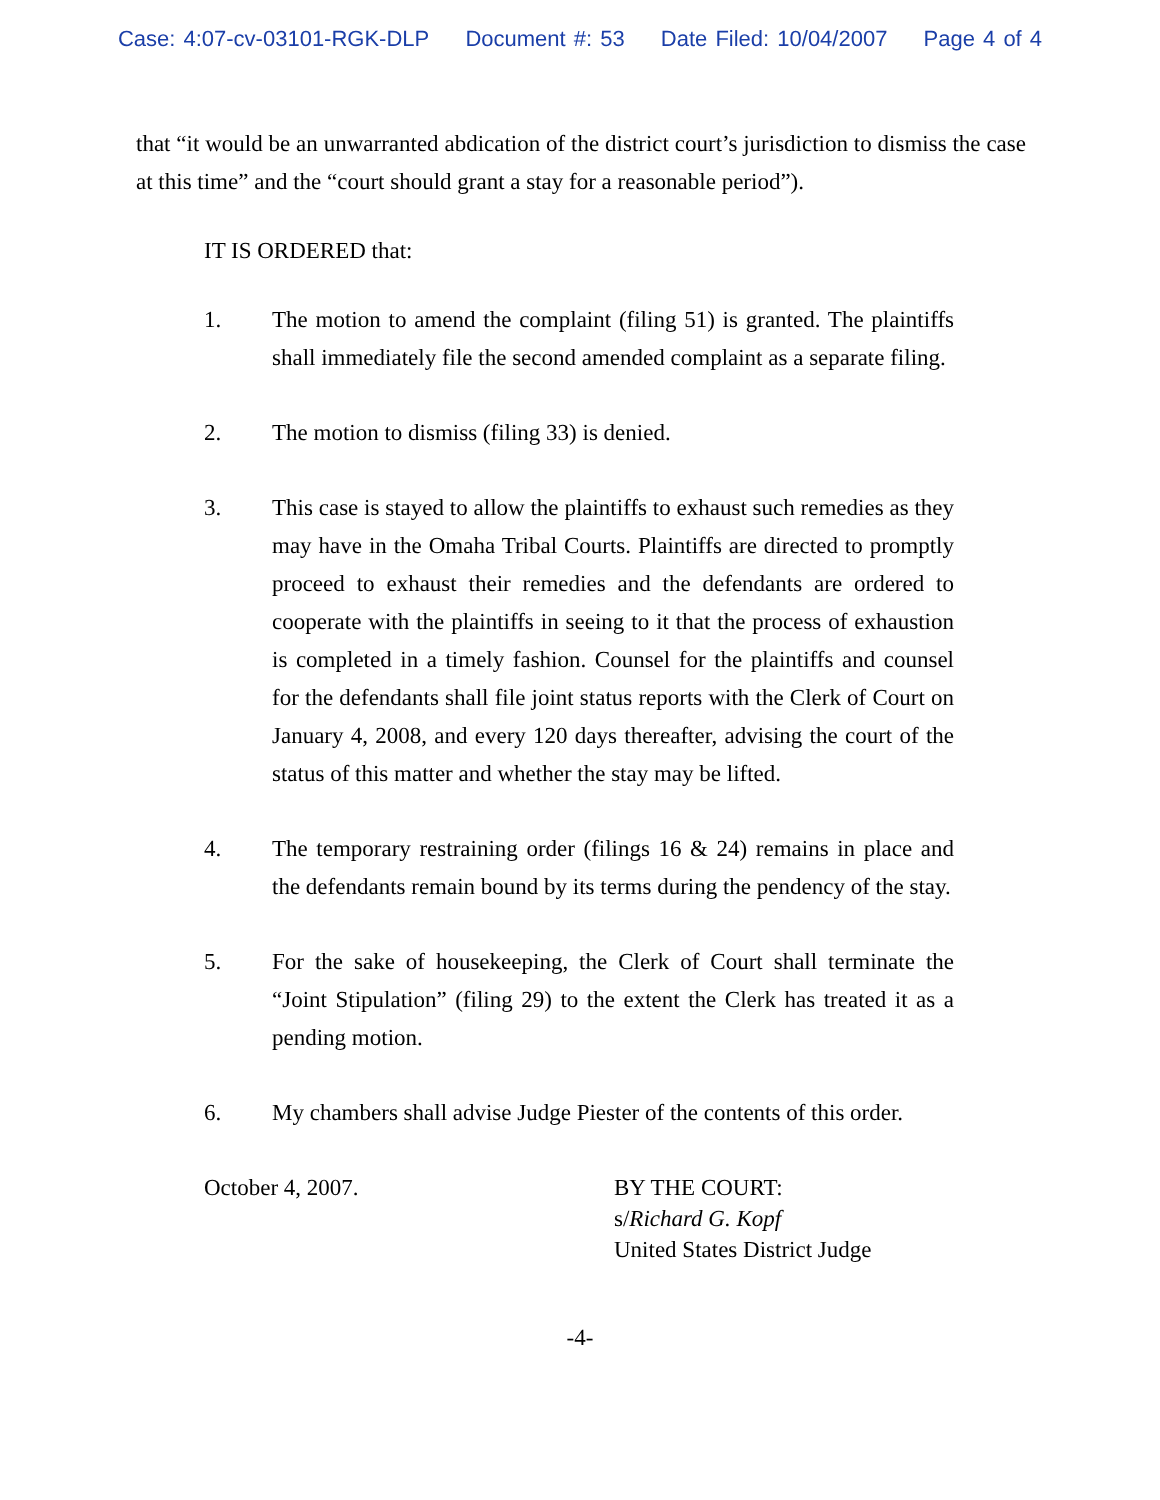Case: 4:07-cv-03101-RGK-DLP Document #: 53 Date Filed: 10/04/2007 Page 4 of 4
that “it would be an unwarranted abdication of the district court’s jurisdiction to dismiss the case at this time” and the “court should grant a stay for a reasonable period”).
IT IS ORDERED that:
1. The motion to amend the complaint (filing 51) is granted. The plaintiffs shall immediately file the second amended complaint as a separate filing.
2. The motion to dismiss (filing 33) is denied.
3. This case is stayed to allow the plaintiffs to exhaust such remedies as they may have in the Omaha Tribal Courts. Plaintiffs are directed to promptly proceed to exhaust their remedies and the defendants are ordered to cooperate with the plaintiffs in seeing to it that the process of exhaustion is completed in a timely fashion. Counsel for the plaintiffs and counsel for the defendants shall file joint status reports with the Clerk of Court on January 4, 2008, and every 120 days thereafter, advising the court of the status of this matter and whether the stay may be lifted.
4. The temporary restraining order (filings 16 & 24) remains in place and the defendants remain bound by its terms during the pendency of the stay.
5. For the sake of housekeeping, the Clerk of Court shall terminate the “Joint Stipulation” (filing 29) to the extent the Clerk has treated it as a pending motion.
6. My chambers shall advise Judge Piester of the contents of this order.
October 4, 2007. BY THE COURT:
s/Richard G. Kopf
United States District Judge
-4-